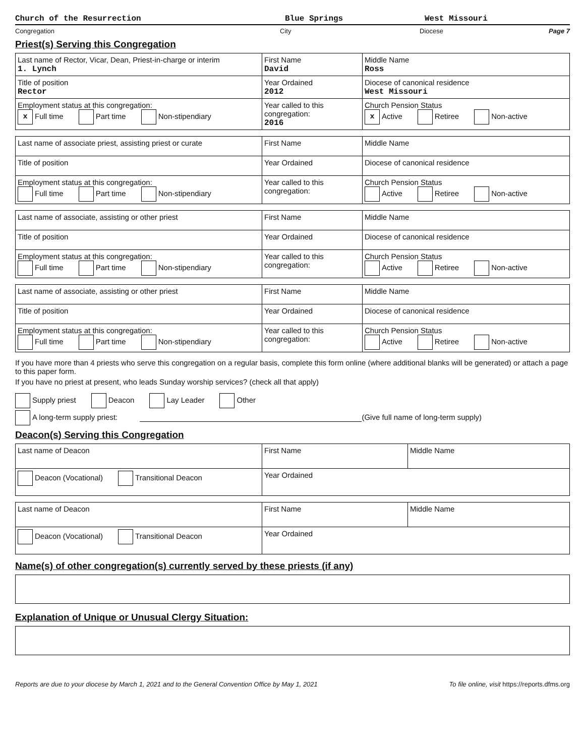Church of the Resurrection Blue Springs West Missouri
Congregation City Diocese Page 7
Priest(s) Serving this Congregation
| Last name of Rector, Vicar, Dean, Priest-in-charge or interim 1. Lynch | First Name David | Middle Name Ross |
| Title of position Rector | Year Ordained 2012 | Diocese of canonical residence West Missouri |
| Employment status at this congregation: x Full time Part time Non-stipendiary | Year called to this congregation: 2016 | Church Pension Status x Active Retiree Non-active |
| Last name of associate priest, assisting priest or curate | First Name | Middle Name |
| Title of position | Year Ordained | Diocese of canonical residence |
| Employment status at this congregation: Full time Part time Non-stipendiary | Year called to this congregation: | Church Pension Status Active Retiree Non-active |
| Last name of associate, assisting or other priest | First Name | Middle Name |
| Title of position | Year Ordained | Diocese of canonical residence |
| Employment status at this congregation: Full time Part time Non-stipendiary | Year called to this congregation: | Church Pension Status Active Retiree Non-active |
| Last name of associate, assisting or other priest | First Name | Middle Name |
| Title of position | Year Ordained | Diocese of canonical residence |
| Employment status at this congregation: Full time Part time Non-stipendiary | Year called to this congregation: | Church Pension Status Active Retiree Non-active |
If you have more than 4 priests who serve this congregation on a regular basis, complete this form online (where additional blanks will be generated) or attach a page to this paper form.
If you have no priest at present, who leads Sunday worship services? (check all that apply)
Supply priest Deacon Lay Leader Other
A long-term supply priest: (Give full name of long-term supply)
Deacon(s) Serving this Congregation
| Last name of Deacon | First Name | Middle Name |
| Deacon (Vocational) Transitional Deacon | Year Ordained | |
| Last name of Deacon | First Name | Middle Name |
| Deacon (Vocational) Transitional Deacon | Year Ordained | |
Name(s) of other congregation(s) currently served by these priests (if any)
Explanation of Unique or Unusual Clergy Situation:
Reports are due to your diocese by March 1, 2021 and to the General Convention Office by May 1, 2021 To file online, visit https://reports.dfms.org